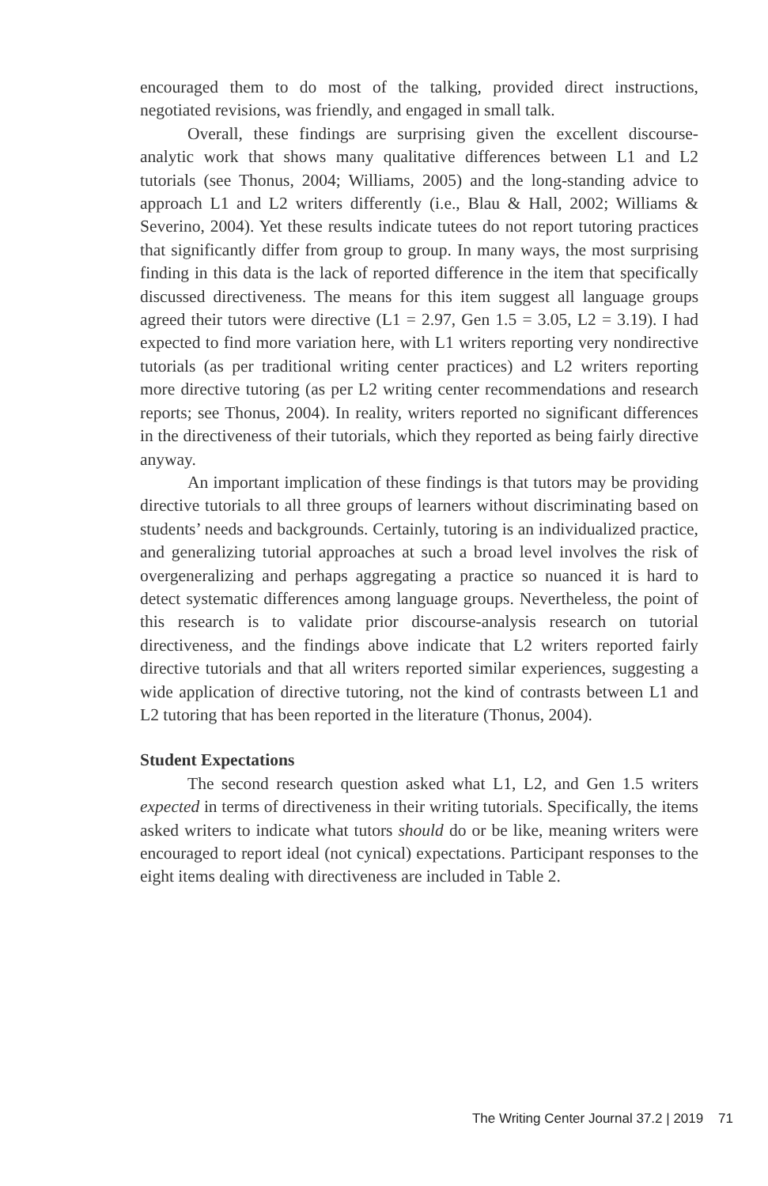encouraged them to do most of the talking, provided direct instructions, negotiated revisions, was friendly, and engaged in small talk.
Overall, these findings are surprising given the excellent discourse-analytic work that shows many qualitative differences between L1 and L2 tutorials (see Thonus, 2004; Williams, 2005) and the long-standing advice to approach L1 and L2 writers differently (i.e., Blau & Hall, 2002; Williams & Severino, 2004). Yet these results indicate tutees do not report tutoring practices that significantly differ from group to group. In many ways, the most surprising finding in this data is the lack of reported difference in the item that specifically discussed directiveness. The means for this item suggest all language groups agreed their tutors were directive (L1 = 2.97, Gen 1.5 = 3.05, L2 = 3.19). I had expected to find more variation here, with L1 writers reporting very nondirective tutorials (as per traditional writing center practices) and L2 writers reporting more directive tutoring (as per L2 writing center recommendations and research reports; see Thonus, 2004). In reality, writers reported no significant differences in the directiveness of their tutorials, which they reported as being fairly directive anyway.
An important implication of these findings is that tutors may be providing directive tutorials to all three groups of learners without discriminating based on students’ needs and backgrounds. Certainly, tutoring is an individualized practice, and generalizing tutorial approaches at such a broad level involves the risk of overgeneralizing and perhaps aggregating a practice so nuanced it is hard to detect systematic differences among language groups. Nevertheless, the point of this research is to validate prior discourse-analysis research on tutorial directiveness, and the findings above indicate that L2 writers reported fairly directive tutorials and that all writers reported similar experiences, suggesting a wide application of directive tutoring, not the kind of contrasts between L1 and L2 tutoring that has been reported in the literature (Thonus, 2004).
Student Expectations
The second research question asked what L1, L2, and Gen 1.5 writers expected in terms of directiveness in their writing tutorials. Specifically, the items asked writers to indicate what tutors should do or be like, meaning writers were encouraged to report ideal (not cynical) expectations. Participant responses to the eight items dealing with directiveness are included in Table 2.
The Writing Center Journal 37.2 | 2019 71